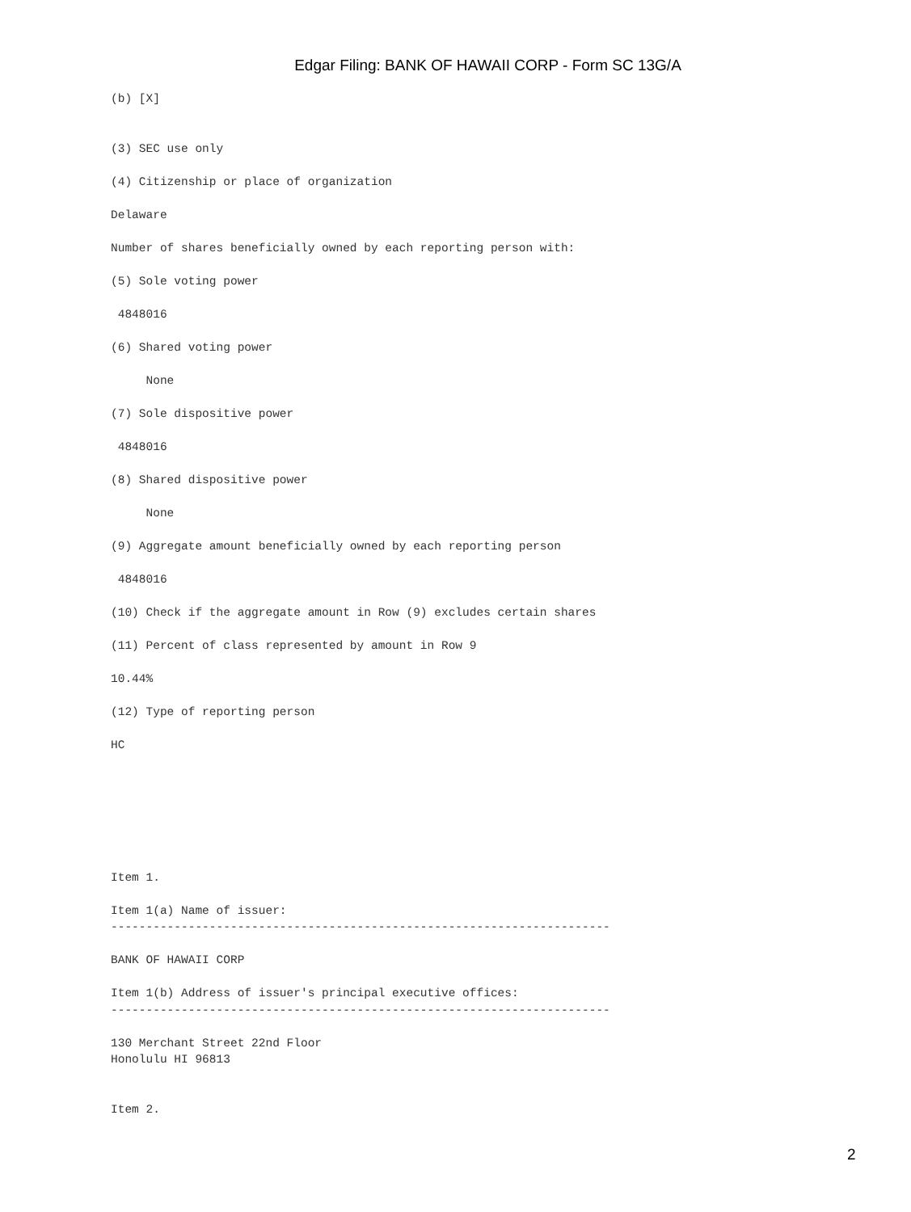Edgar Filing: BANK OF HAWAII CORP - Form SC 13G/A
(b) [X]


(3) SEC use only

(4) Citizenship or place of organization

Delaware

Number of shares beneficially owned by each reporting person with:

(5) Sole voting power

 4848016

(6) Shared voting power

     None

(7) Sole dispositive power

 4848016

(8) Shared dispositive power

     None

(9) Aggregate amount beneficially owned by each reporting person

 4848016

(10) Check if the aggregate amount in Row (9) excludes certain shares

(11) Percent of class represented by amount in Row 9

10.44%

(12) Type of reporting person

HC







Item 1.

Item 1(a) Name of issuer:
-----------------------------------------------------------------------

BANK OF HAWAII CORP

Item 1(b) Address of issuer's principal executive offices:
-----------------------------------------------------------------------

130 Merchant Street 22nd Floor
Honolulu HI 96813


Item 2.
2